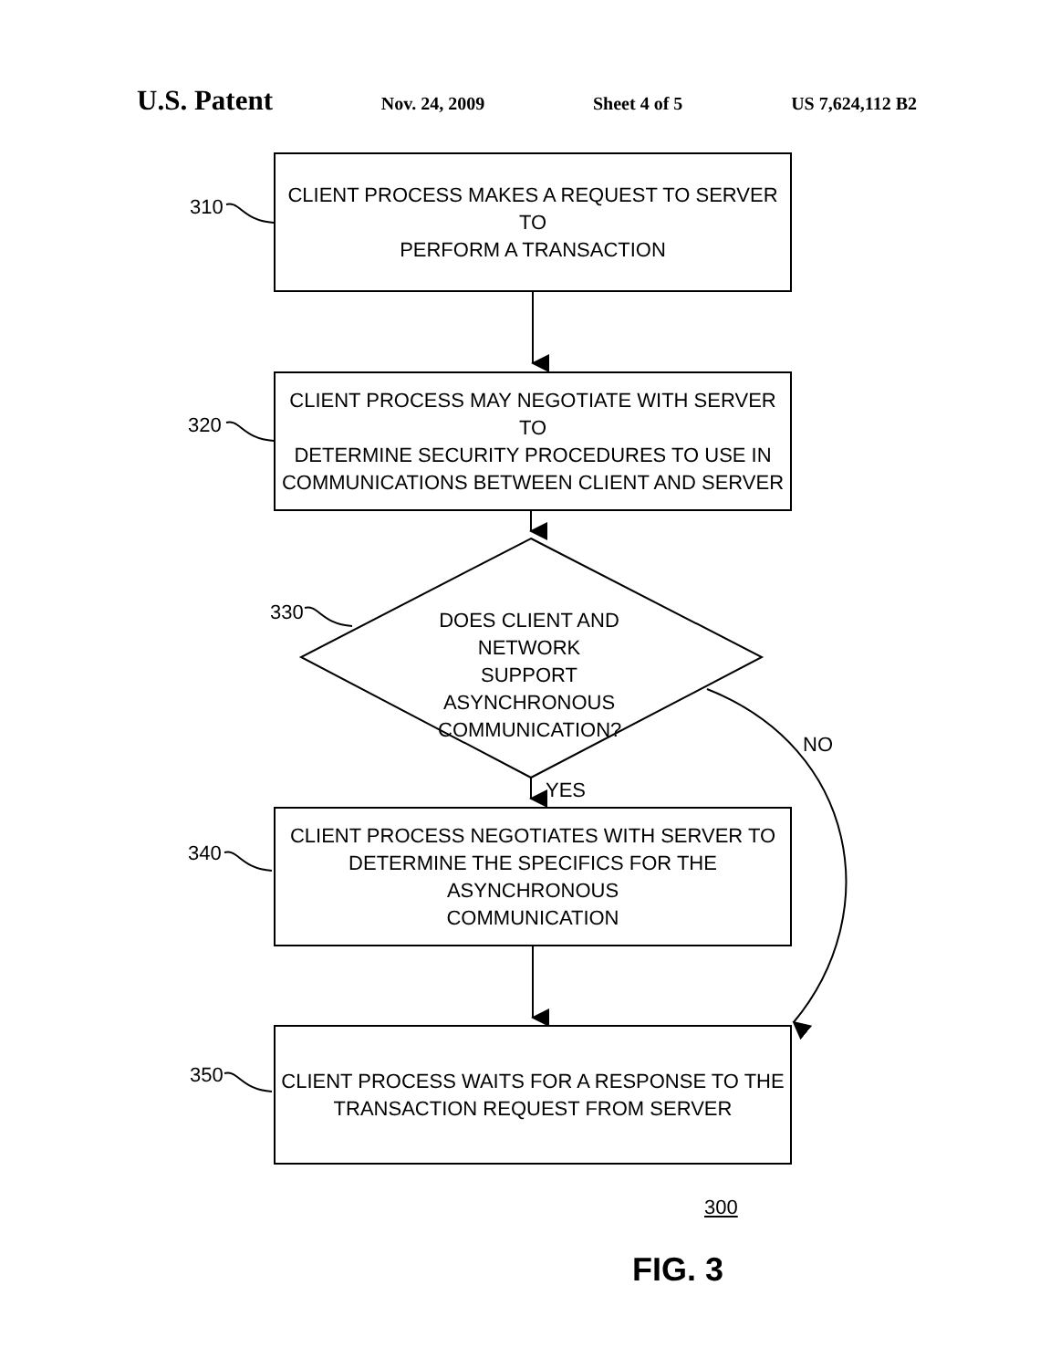U.S. Patent Nov. 24, 2009 Sheet 4 of 5 US 7,624,112 B2
310
CLIENT PROCESS MAKES A REQUEST TO SERVER TO
PERFORM A TRANSACTION
320
CLIENT PROCESS MAY NEGOTIATE WITH SERVER TO
DETERMINE SECURITY PROCEDURES TO USE IN
COMMUNICATIONS BETWEEN CLIENT AND SERVER
330
DOES CLIENT AND
NETWORK SUPPORT
ASYNCHRONOUS
COMMUNICATION?
NO
YES
340
CLIENT PROCESS NEGOTIATES WITH SERVER TO
DETERMINE THE SPECIFICS FOR THE ASYNCHRONOUS
COMMUNICATION
350
CLIENT PROCESS WAITS FOR A RESPONSE TO THE
TRANSACTION REQUEST FROM SERVER
300
FIG. 3